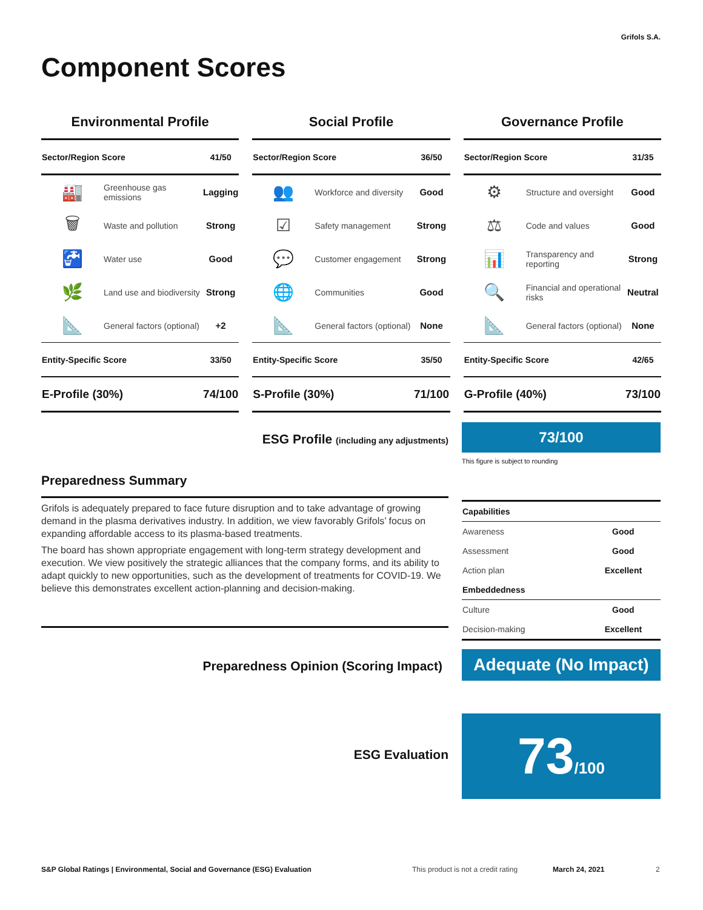Grifols S.A.
Component Scores
Environmental Profile
| Sector/Region Score | | 41/50 |
| 🏭 | Greenhouse gas emissions | Lagging |
| 🗑 | Waste and pollution | Strong |
| 🚰 | Water use | Good |
| 🌿 | Land use and biodiversity | Strong |
| 📐 | General factors (optional) | +2 |
| Entity-Specific Score | | 33/50 |
| E-Profile (30%) | | 74/100 |
Social Profile
| Sector/Region Score | | 36/50 |
| 👥 | Workforce and diversity | Good |
| ☑ | Safety management | Strong |
| 💬 | Customer engagement | Strong |
| 🌐 | Communities | Good |
| 📐 | General factors (optional) | None |
| Entity-Specific Score | | 35/50 |
| S-Profile (30%) | | 71/100 |
Governance Profile
| Sector/Region Score | | 31/35 |
| ⚙ | Structure and oversight | Good |
| ⚖ | Code and values | Good |
| 📊 | Transparency and reporting | Strong |
| 🔍 | Financial and operational risks | Neutral |
| 📐 | General factors (optional) | None |
| Entity-Specific Score | | 42/65 |
| G-Profile (40%) | | 73/100 |
ESG Profile (including any adjustments)
73/100
This figure is subject to rounding
Preparedness Summary
Grifols is adequately prepared to face future disruption and to take advantage of growing demand in the plasma derivatives industry. In addition, we view favorably Grifols’ focus on expanding affordable access to its plasma-based treatments.
The board has shown appropriate engagement with long-term strategy development and execution. We view positively the strategic alliances that the company forms, and its ability to adapt quickly to new opportunities, such as the development of treatments for COVID-19. We believe this demonstrates excellent action-planning and decision-making.
| Capabilities | |
| Awareness | Good |
| Assessment | Good |
| Action plan | Excellent |
| Embeddedness | |
| Culture | Good |
| Decision-making | Excellent |
Preparedness Opinion (Scoring Impact)
Adequate (No Impact)
ESG Evaluation
73/100
S&P Global Ratings | Environmental, Social and Governance (ESG) Evaluation This product is not a credit rating March 24, 2021 2